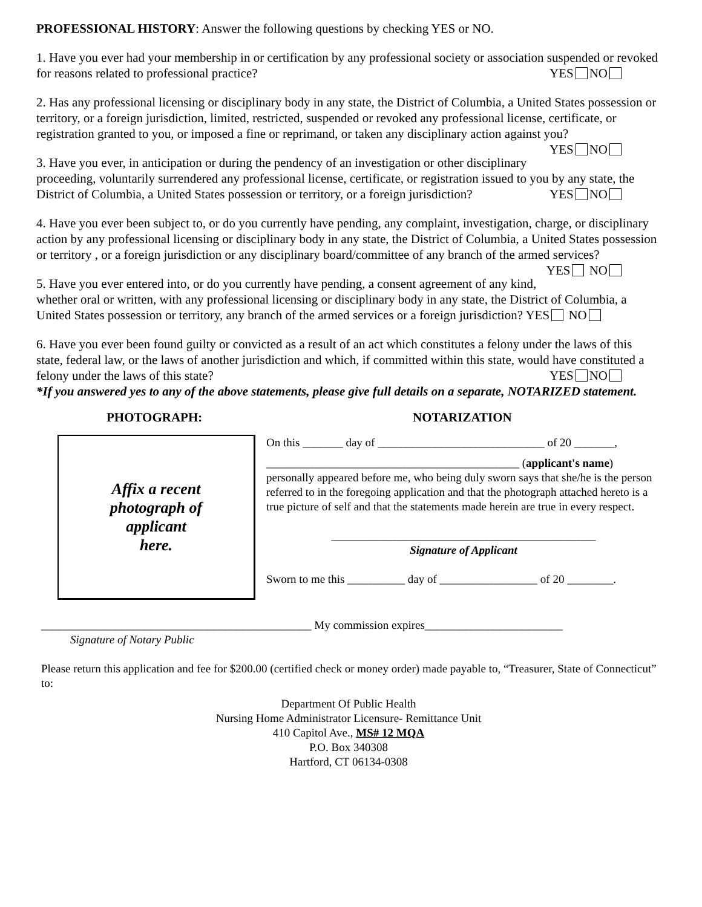PROFESSIONAL HISTORY: Answer the following questions by checking YES or NO.
1. Have you ever had your membership in or certification by any professional society or association suspended or revoked for reasons related to professional practice? YES NO
2. Has any professional licensing or disciplinary body in any state, the District of Columbia, a United States possession or territory, or a foreign jurisdiction, limited, restricted, suspended or revoked any professional license, certificate, or registration granted to you, or imposed a fine or reprimand, or taken any disciplinary action against you? YES NO
3. Have you ever, in anticipation or during the pendency of an investigation or other disciplinary proceeding, voluntarily surrendered any professional license, certificate, or registration issued to you by any state, the District of Columbia, a United States possession or territory, or a foreign jurisdiction? YES NO
4. Have you ever been subject to, or do you currently have pending, any complaint, investigation, charge, or disciplinary action by any professional licensing or disciplinary body in any state, the District of Columbia, a United States possession or territory , or a foreign jurisdiction or any disciplinary board/committee of any branch of the armed services? YES NO
5. Have you ever entered into, or do you currently have pending, a consent agreement of any kind, whether oral or written, with any professional licensing or disciplinary body in any state, the District of Columbia, a United States possession or territory, any branch of the armed services or a foreign jurisdiction? YES NO
6. Have you ever been found guilty or convicted as a result of an act which constitutes a felony under the laws of this state, federal law, or the laws of another jurisdiction and which, if committed within this state, would have constituted a felony under the laws of this state? YES NO
*If you answered yes to any of the above statements, please give full details on a separate, NOTARIZED statement.
PHOTOGRAPH:
Affix a recent
photograph of
applicant
here.
NOTARIZATION
On this _______ day of _____________________________ of 20 _______,
____________________________________________ (applicant's name)
personally appeared before me, who being duly sworn says that she/he is the person referred to in the foregoing application and that the photograph attached hereto is a true picture of self and that the statements made herein are true in every respect.
______________________________________________
Signature of Applicant
Sworn to me this __________ day of _________________ of 20 ________.
_______________________________________________ My commission expires________________________
Signature of Notary Public
Please return this application and fee for $200.00 (certified check or money order) made payable to, “Treasurer, State of Connecticut” to:
Department Of Public Health
Nursing Home Administrator Licensure- Remittance Unit
410 Capitol Ave., MS# 12 MQA
P.O. Box 340308
Hartford, CT 06134-0308